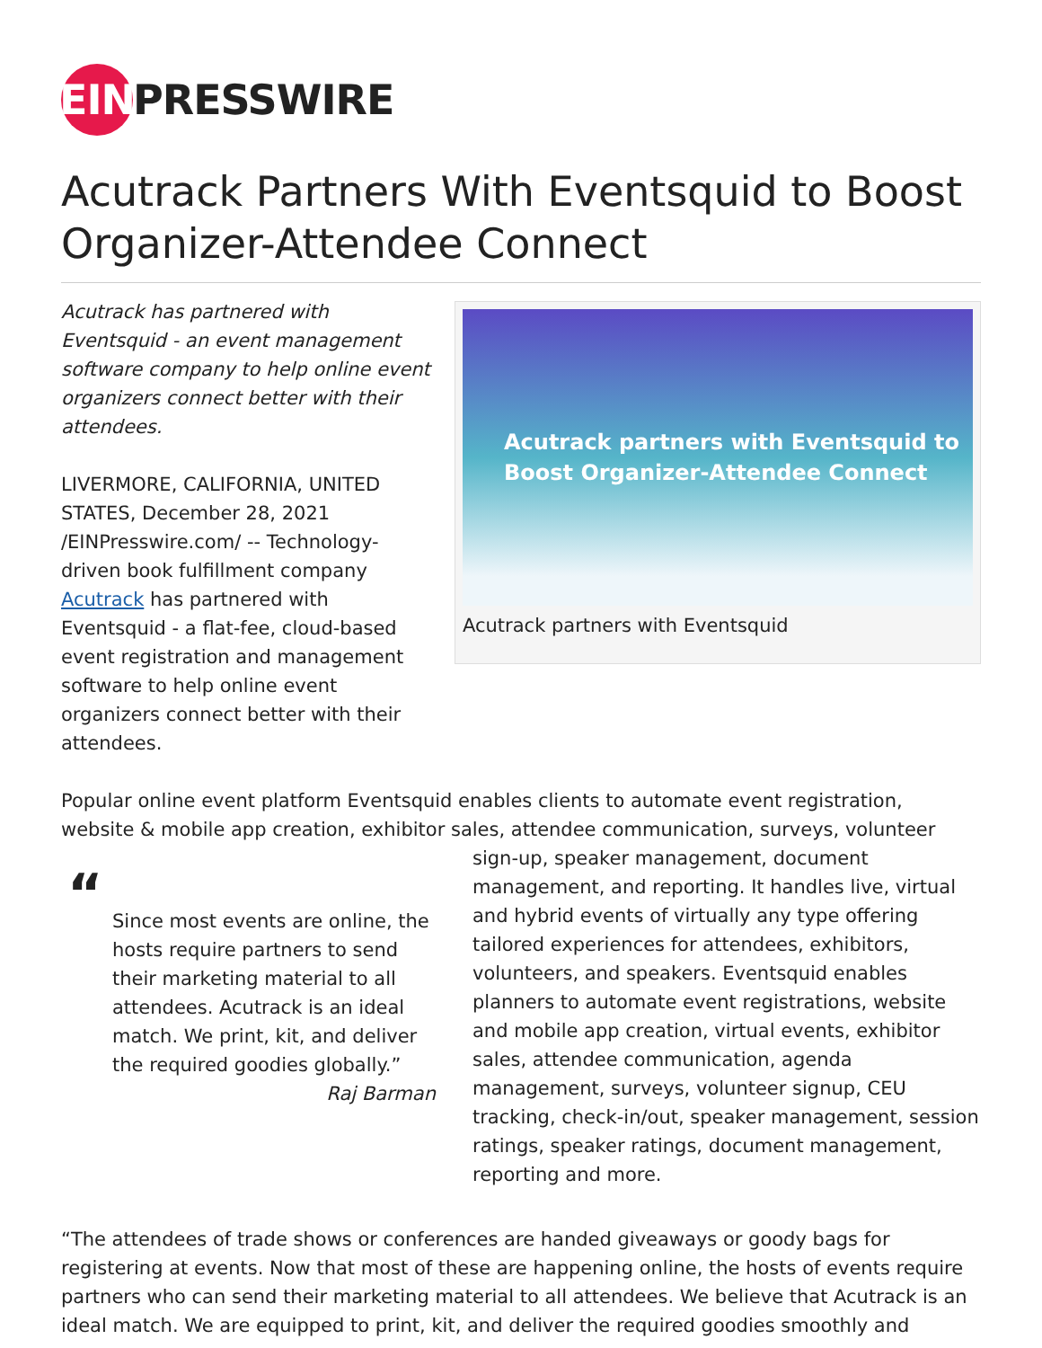EIN PRESSWIRE
Acutrack Partners With Eventsquid to Boost Organizer-Attendee Connect
Acutrack has partnered with Eventsquid - an event management software company to help online event organizers connect better with their attendees.
LIVERMORE, CALIFORNIA, UNITED STATES, December 28, 2021 /EINPresswire.com/ -- Technology-driven book fulfillment company Acutrack has partnered with Eventsquid - a flat-fee, cloud-based event registration and management software to help online event organizers connect better with their attendees.
Acutrack partners with Eventsquid to
Boost Organizer-Attendee Connect
Acutrack partners with Eventsquid
Popular online event platform Eventsquid enables clients to automate event registration, website & mobile app creation, exhibitor sales, attendee communication, surveys, volunteer
“
Since most events are online, the hosts require partners to send their marketing material to all attendees. Acutrack is an ideal match. We print, kit, and deliver the required goodies globally.”
Raj Barman
sign-up, speaker management, document management, and reporting. It handles live, virtual and hybrid events of virtually any type offering tailored experiences for attendees, exhibitors, volunteers, and speakers. Eventsquid enables planners to automate event registrations, website and mobile app creation, virtual events, exhibitor sales, attendee communication, agenda management, surveys, volunteer signup, CEU tracking, check-in/out, speaker management, session ratings, speaker ratings, document management, reporting and more.
“The attendees of trade shows or conferences are handed giveaways or goody bags for registering at events. Now that most of these are happening online, the hosts of events require partners who can send their marketing material to all attendees. We believe that Acutrack is an ideal match. We are equipped to print, kit, and deliver the required goodies smoothly and